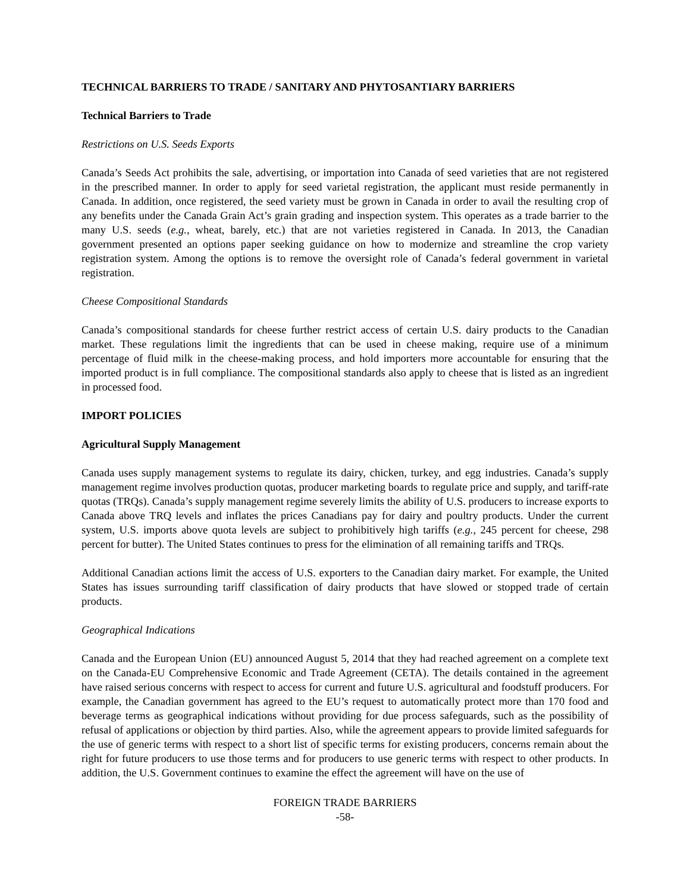TECHNICAL BARRIERS TO TRADE / SANITARY AND PHYTOSANTIARY BARRIERS
Technical Barriers to Trade
Restrictions on U.S. Seeds Exports
Canada’s Seeds Act prohibits the sale, advertising, or importation into Canada of seed varieties that are not registered in the prescribed manner. In order to apply for seed varietal registration, the applicant must reside permanently in Canada. In addition, once registered, the seed variety must be grown in Canada in order to avail the resulting crop of any benefits under the Canada Grain Act’s grain grading and inspection system. This operates as a trade barrier to the many U.S. seeds (e.g., wheat, barely, etc.) that are not varieties registered in Canada. In 2013, the Canadian government presented an options paper seeking guidance on how to modernize and streamline the crop variety registration system. Among the options is to remove the oversight role of Canada’s federal government in varietal registration.
Cheese Compositional Standards
Canada’s compositional standards for cheese further restrict access of certain U.S. dairy products to the Canadian market. These regulations limit the ingredients that can be used in cheese making, require use of a minimum percentage of fluid milk in the cheese-making process, and hold importers more accountable for ensuring that the imported product is in full compliance. The compositional standards also apply to cheese that is listed as an ingredient in processed food.
IMPORT POLICIES
Agricultural Supply Management
Canada uses supply management systems to regulate its dairy, chicken, turkey, and egg industries. Canada’s supply management regime involves production quotas, producer marketing boards to regulate price and supply, and tariff-rate quotas (TRQs). Canada’s supply management regime severely limits the ability of U.S. producers to increase exports to Canada above TRQ levels and inflates the prices Canadians pay for dairy and poultry products. Under the current system, U.S. imports above quota levels are subject to prohibitively high tariffs (e.g., 245 percent for cheese, 298 percent for butter). The United States continues to press for the elimination of all remaining tariffs and TRQs.
Additional Canadian actions limit the access of U.S. exporters to the Canadian dairy market. For example, the United States has issues surrounding tariff classification of dairy products that have slowed or stopped trade of certain products.
Geographical Indications
Canada and the European Union (EU) announced August 5, 2014 that they had reached agreement on a complete text on the Canada-EU Comprehensive Economic and Trade Agreement (CETA). The details contained in the agreement have raised serious concerns with respect to access for current and future U.S. agricultural and foodstuff producers. For example, the Canadian government has agreed to the EU’s request to automatically protect more than 170 food and beverage terms as geographical indications without providing for due process safeguards, such as the possibility of refusal of applications or objection by third parties. Also, while the agreement appears to provide limited safeguards for the use of generic terms with respect to a short list of specific terms for existing producers, concerns remain about the right for future producers to use those terms and for producers to use generic terms with respect to other products. In addition, the U.S. Government continues to examine the effect the agreement will have on the use of
FOREIGN TRADE BARRIERS
-58-